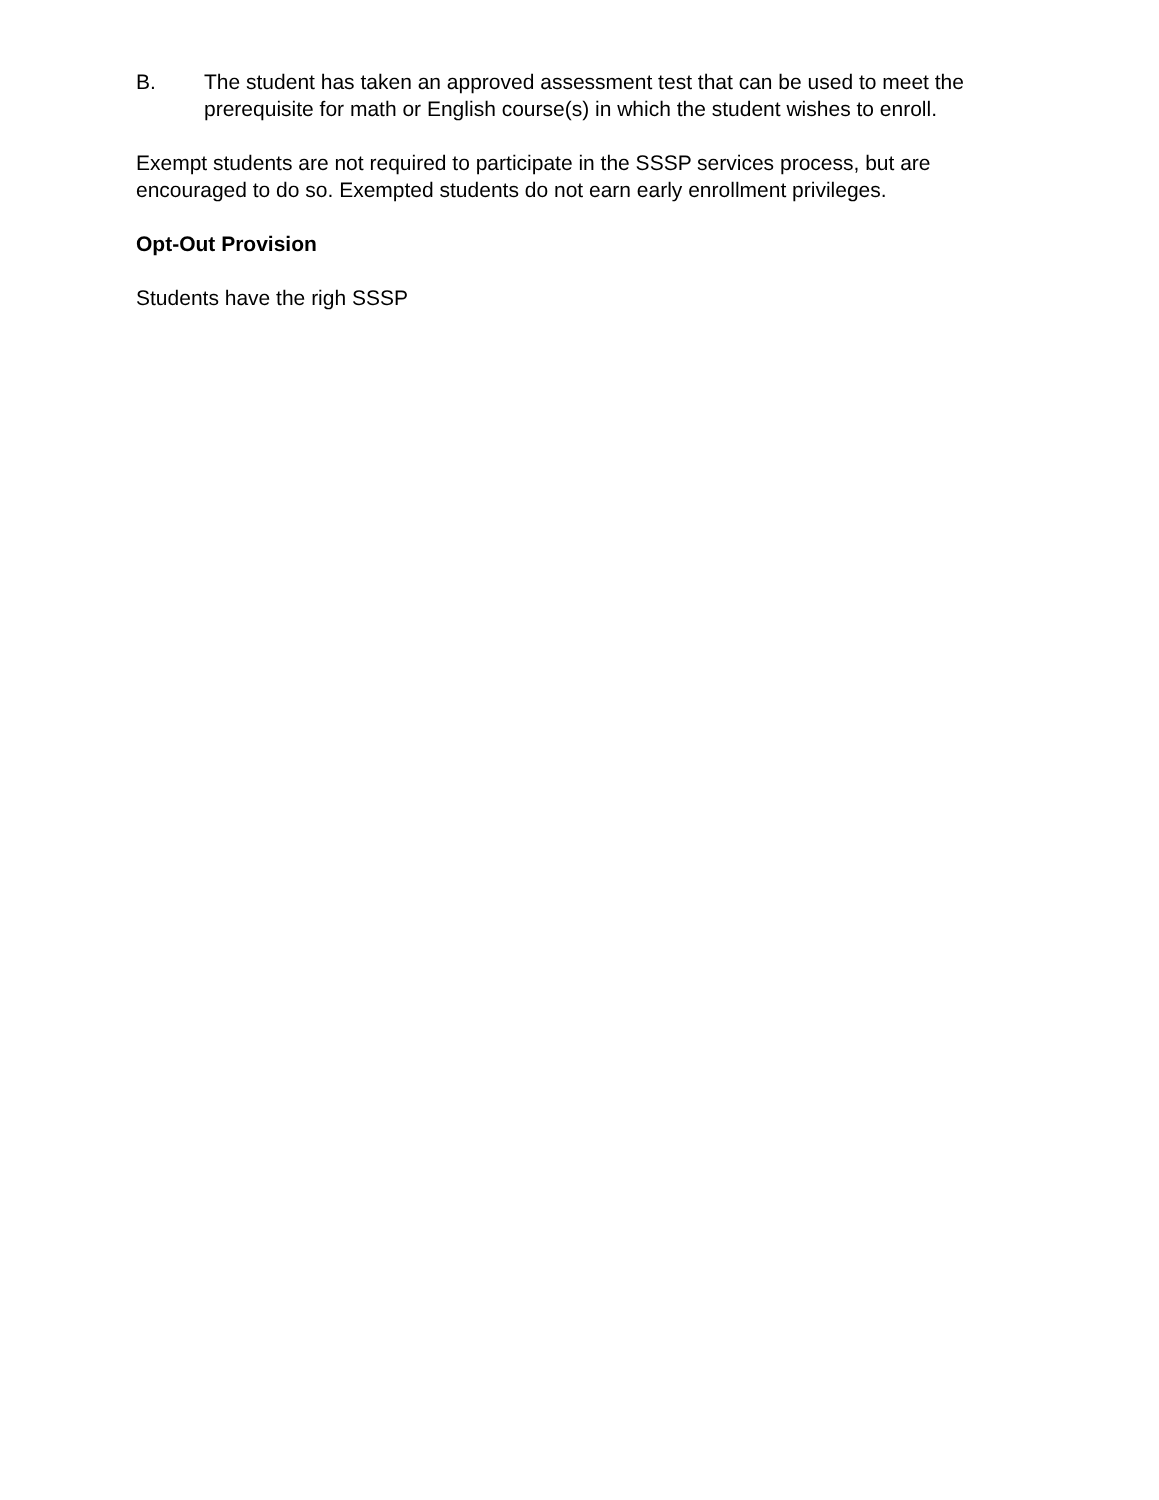B. The student has taken an approved assessment test that can be used to meet the prerequisite for math or English course(s) in which the student wishes to enroll.
Exempt students are not required to participate in the SSSP services process, but are encouraged to do so. Exempted students do not earn early enrollment privileges.
Opt-Out Provision
Students have the righ SSSP